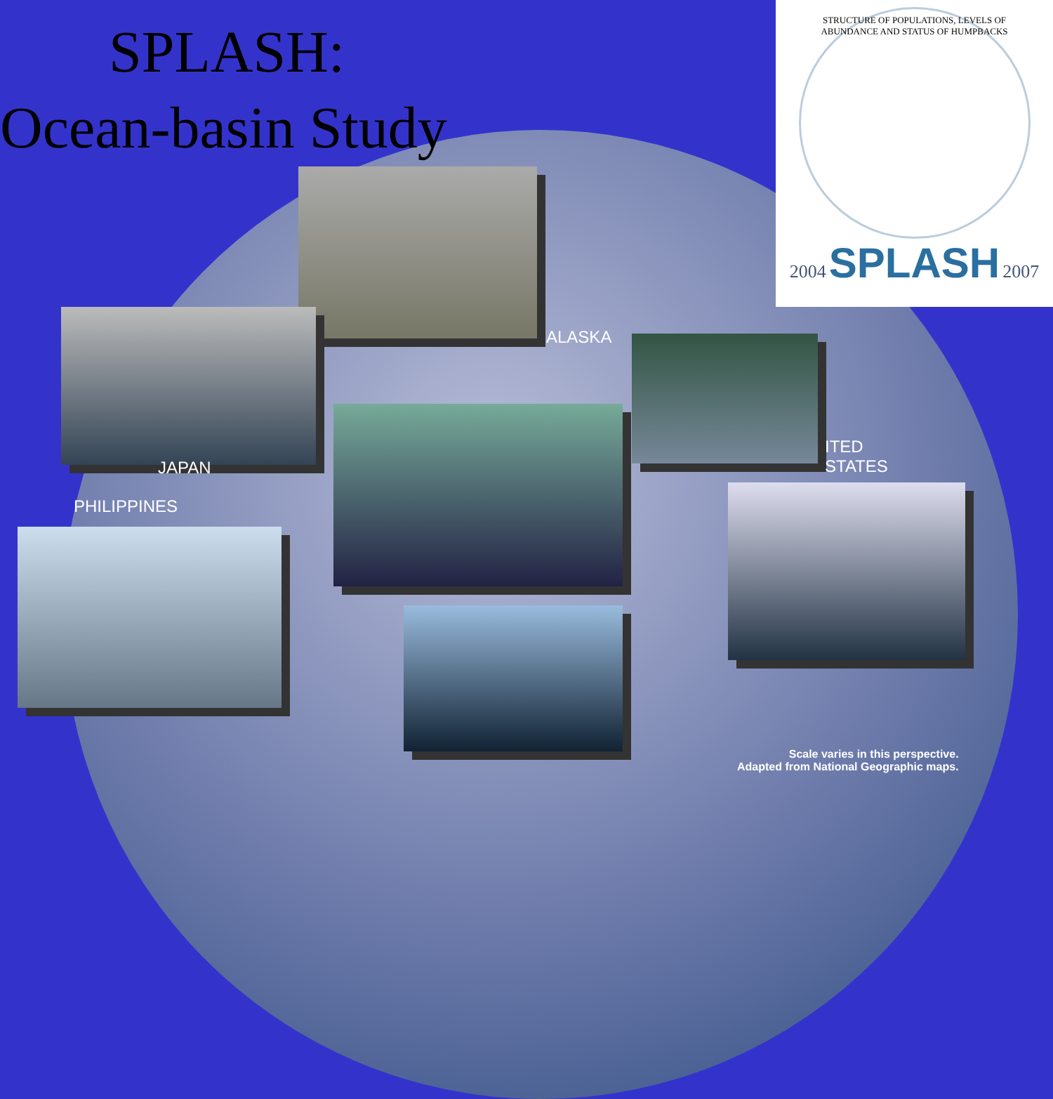SPLASH:
Ocean-basin Study
STRUCTURE OF POPULATIONS, LEVELS OF ABUNDANCE AND STATUS OF HUMPBACKS
2004 SPLASH 2007
ALASKA
ITED
STATES
JAPAN
PHILIPPINES
Scale varies in this perspective.
Adapted from National Geographic maps.